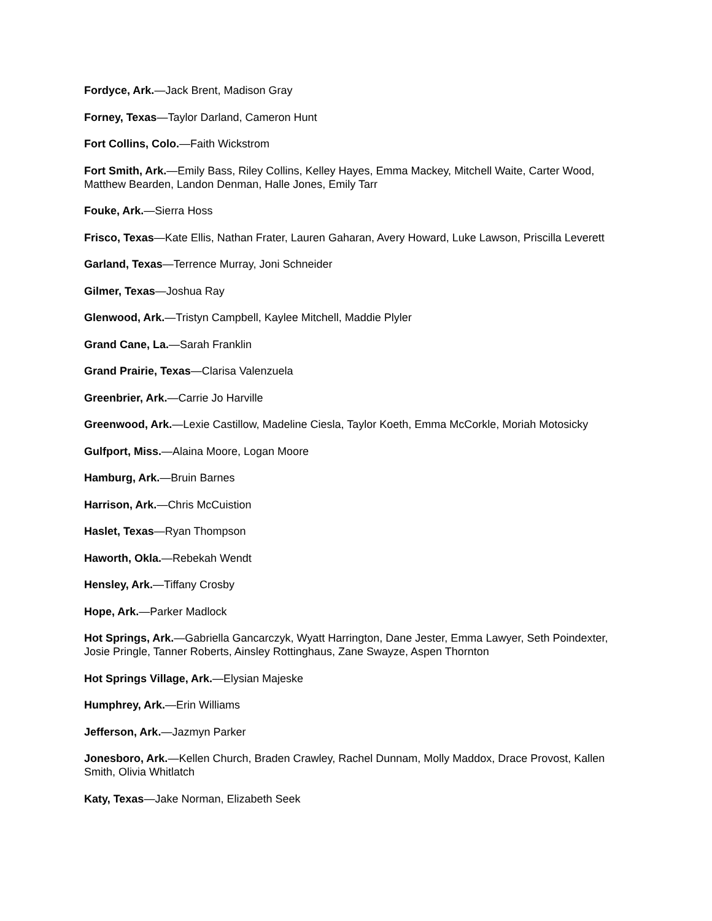Fordyce, Ark.—Jack Brent, Madison Gray
Forney, Texas—Taylor Darland, Cameron Hunt
Fort Collins, Colo.—Faith Wickstrom
Fort Smith, Ark.—Emily Bass, Riley Collins, Kelley Hayes, Emma Mackey, Mitchell Waite, Carter Wood, Matthew Bearden, Landon Denman, Halle Jones, Emily Tarr
Fouke, Ark.—Sierra Hoss
Frisco, Texas—Kate Ellis, Nathan Frater, Lauren Gaharan, Avery Howard, Luke Lawson, Priscilla Leverett
Garland, Texas—Terrence Murray, Joni Schneider
Gilmer, Texas—Joshua Ray
Glenwood, Ark.—Tristyn Campbell, Kaylee Mitchell, Maddie Plyler
Grand Cane, La.—Sarah Franklin
Grand Prairie, Texas—Clarisa Valenzuela
Greenbrier, Ark.—Carrie Jo Harville
Greenwood, Ark.—Lexie Castillow, Madeline Ciesla, Taylor Koeth, Emma McCorkle, Moriah Motosicky
Gulfport, Miss.—Alaina Moore, Logan Moore
Hamburg, Ark.—Bruin Barnes
Harrison, Ark.—Chris McCuistion
Haslet, Texas—Ryan Thompson
Haworth, Okla.—Rebekah Wendt
Hensley, Ark.—Tiffany Crosby
Hope, Ark.—Parker Madlock
Hot Springs, Ark.—Gabriella Gancarczyk, Wyatt Harrington, Dane Jester, Emma Lawyer, Seth Poindexter, Josie Pringle, Tanner Roberts, Ainsley Rottinghaus, Zane Swayze, Aspen Thornton
Hot Springs Village, Ark.—Elysian Majeske
Humphrey, Ark.—Erin Williams
Jefferson, Ark.—Jazmyn Parker
Jonesboro, Ark.—Kellen Church, Braden Crawley, Rachel Dunnam, Molly Maddox, Drace Provost, Kallen Smith, Olivia Whitlatch
Katy, Texas—Jake Norman, Elizabeth Seek